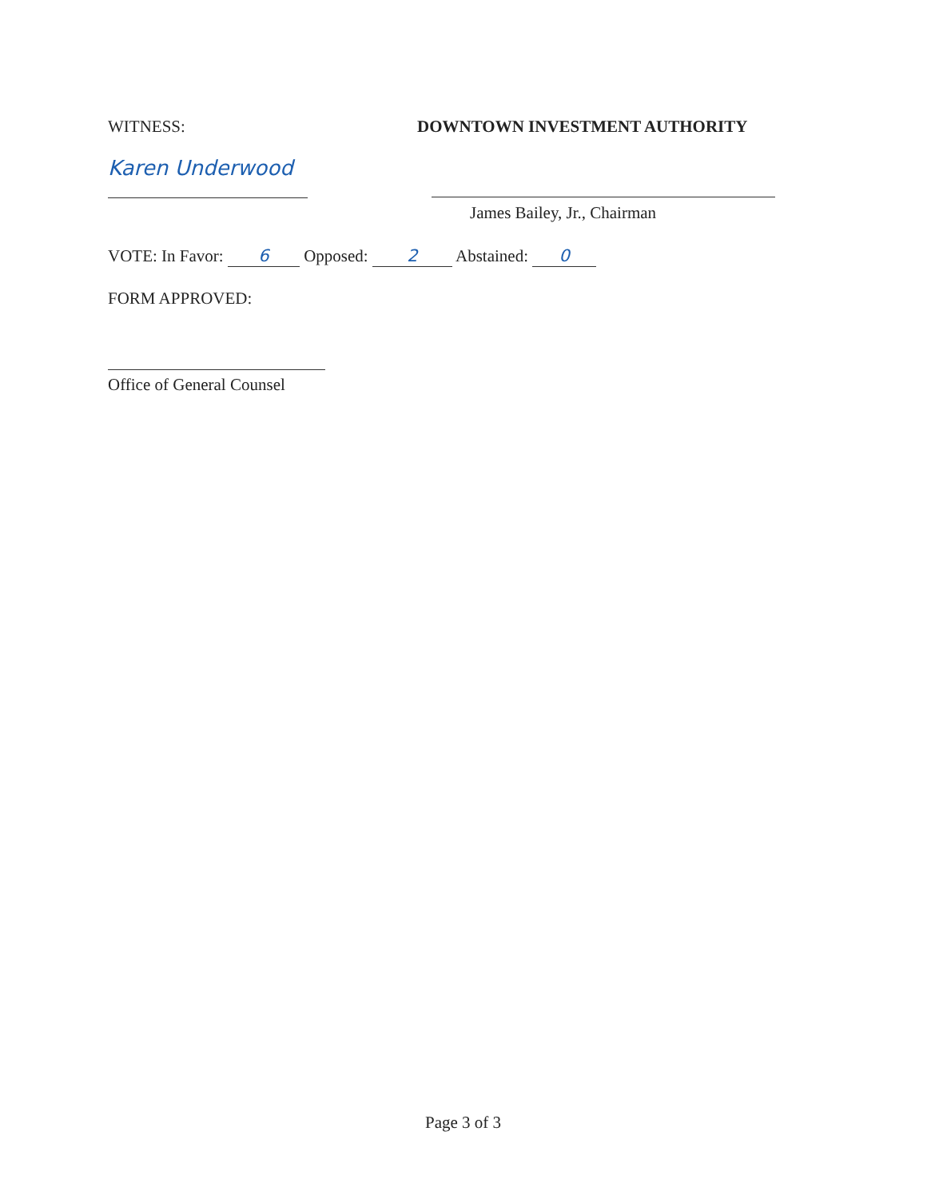WITNESS: DOWNTOWN INVESTMENT AUTHORITY
Karen Underwood
James Bailey, Jr., Chairman
VOTE: In Favor: 6 Opposed: 2 Abstained: 0
FORM APPROVED:
Office of General Counsel
Page 3 of 3